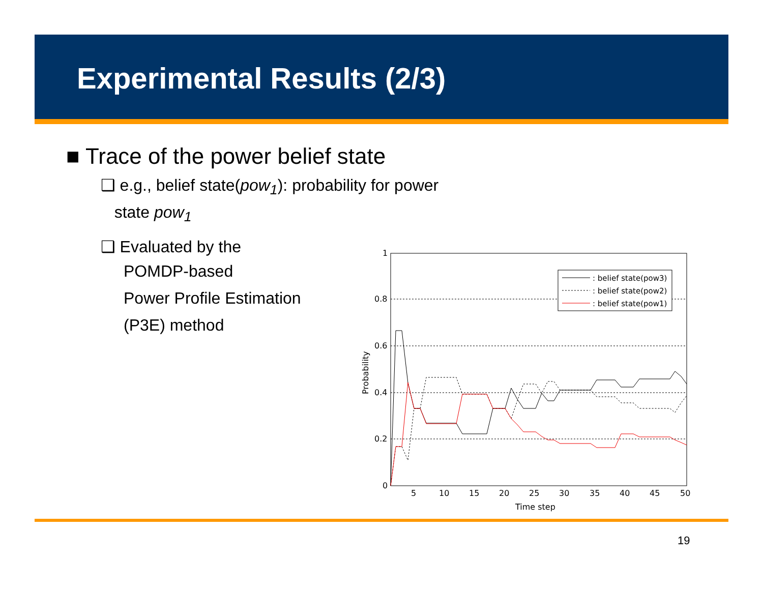Experimental Results (2/3)
■ Trace of the power belief state
❑ e.g., belief state(pow<sub>1</sub>): probability for power
state pow<sub>1</sub>
❑ Evaluated by the
POMDP-based
Power Profile Estimation
(P3E) method
1
0.8
0.6
0.4
0.2
0
5
10
15
20
25
30
35
40
45
50
Time step
Probability
: belief state(pow3)
: belief state(pow2)
: belief state(pow1)
19